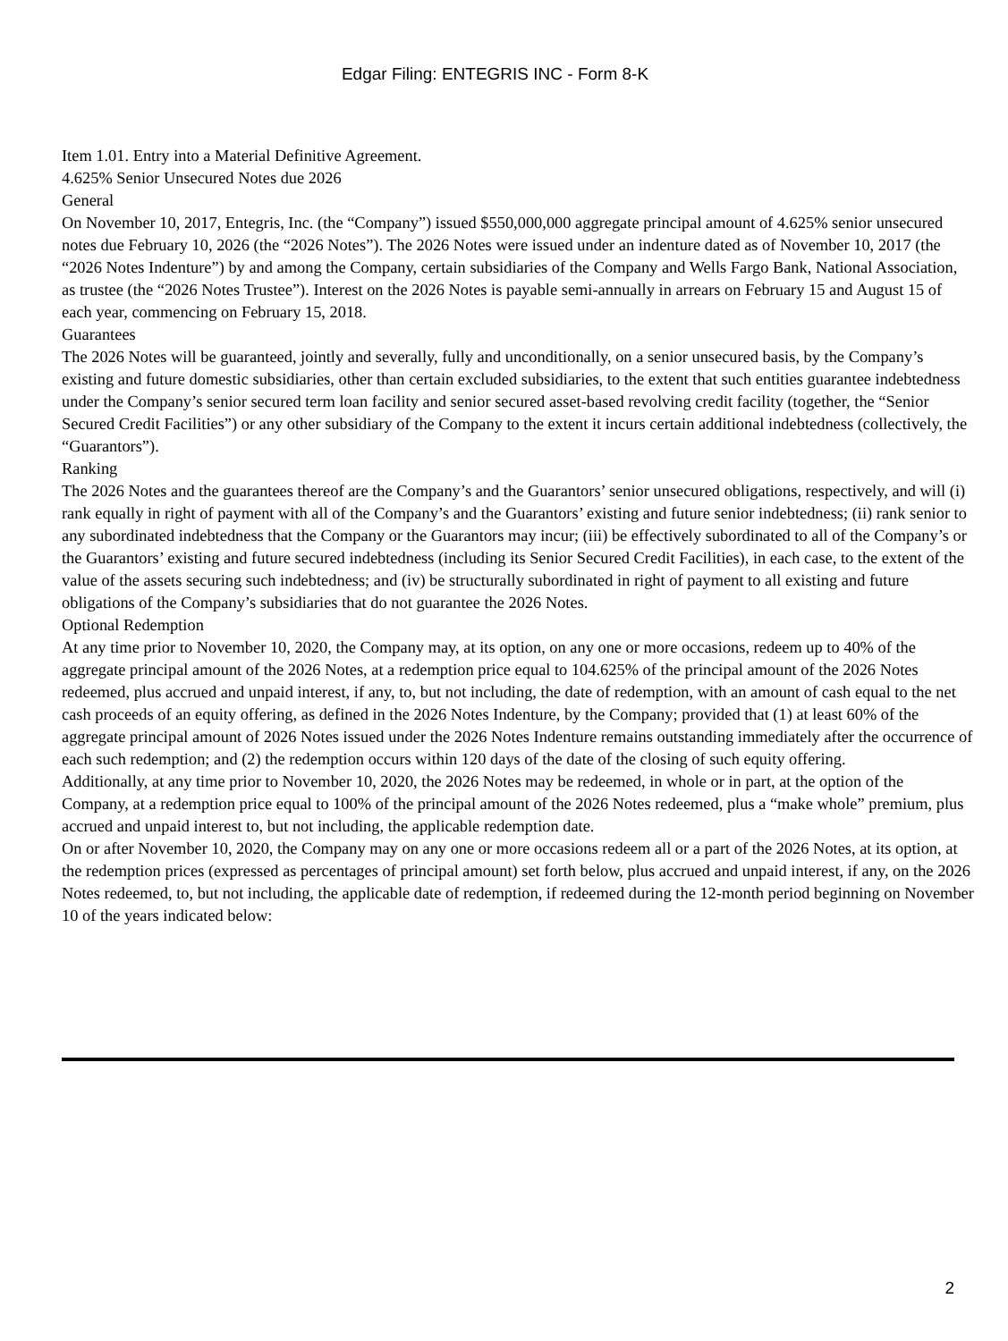Edgar Filing: ENTEGRIS INC - Form 8-K
Item 1.01. Entry into a Material Definitive Agreement.
4.625% Senior Unsecured Notes due 2026
General
On November 10, 2017, Entegris, Inc. (the “Company”) issued $550,000,000 aggregate principal amount of 4.625% senior unsecured notes due February 10, 2026 (the “2026 Notes”). The 2026 Notes were issued under an indenture dated as of November 10, 2017 (the “2026 Notes Indenture”) by and among the Company, certain subsidiaries of the Company and Wells Fargo Bank, National Association, as trustee (the “2026 Notes Trustee”). Interest on the 2026 Notes is payable semi-annually in arrears on February 15 and August 15 of each year, commencing on February 15, 2018.
Guarantees
The 2026 Notes will be guaranteed, jointly and severally, fully and unconditionally, on a senior unsecured basis, by the Company’s existing and future domestic subsidiaries, other than certain excluded subsidiaries, to the extent that such entities guarantee indebtedness under the Company’s senior secured term loan facility and senior secured asset-based revolving credit facility (together, the “Senior Secured Credit Facilities”) or any other subsidiary of the Company to the extent it incurs certain additional indebtedness (collectively, the “Guarantors”).
Ranking
The 2026 Notes and the guarantees thereof are the Company’s and the Guarantors’ senior unsecured obligations, respectively, and will (i) rank equally in right of payment with all of the Company’s and the Guarantors’ existing and future senior indebtedness; (ii) rank senior to any subordinated indebtedness that the Company or the Guarantors may incur; (iii) be effectively subordinated to all of the Company’s or the Guarantors’ existing and future secured indebtedness (including its Senior Secured Credit Facilities), in each case, to the extent of the value of the assets securing such indebtedness; and (iv) be structurally subordinated in right of payment to all existing and future obligations of the Company’s subsidiaries that do not guarantee the 2026 Notes.
Optional Redemption
At any time prior to November 10, 2020, the Company may, at its option, on any one or more occasions, redeem up to 40% of the aggregate principal amount of the 2026 Notes, at a redemption price equal to 104.625% of the principal amount of the 2026 Notes redeemed, plus accrued and unpaid interest, if any, to, but not including, the date of redemption, with an amount of cash equal to the net cash proceeds of an equity offering, as defined in the 2026 Notes Indenture, by the Company; provided that (1) at least 60% of the aggregate principal amount of 2026 Notes issued under the 2026 Notes Indenture remains outstanding immediately after the occurrence of each such redemption; and (2) the redemption occurs within 120 days of the date of the closing of such equity offering.
Additionally, at any time prior to November 10, 2020, the 2026 Notes may be redeemed, in whole or in part, at the option of the Company, at a redemption price equal to 100% of the principal amount of the 2026 Notes redeemed, plus a “make whole” premium, plus accrued and unpaid interest to, but not including, the applicable redemption date.
On or after November 10, 2020, the Company may on any one or more occasions redeem all or a part of the 2026 Notes, at its option, at the redemption prices (expressed as percentages of principal amount) set forth below, plus accrued and unpaid interest, if any, on the 2026 Notes redeemed, to, but not including, the applicable date of redemption, if redeemed during the 12-month period beginning on November 10 of the years indicated below:
2